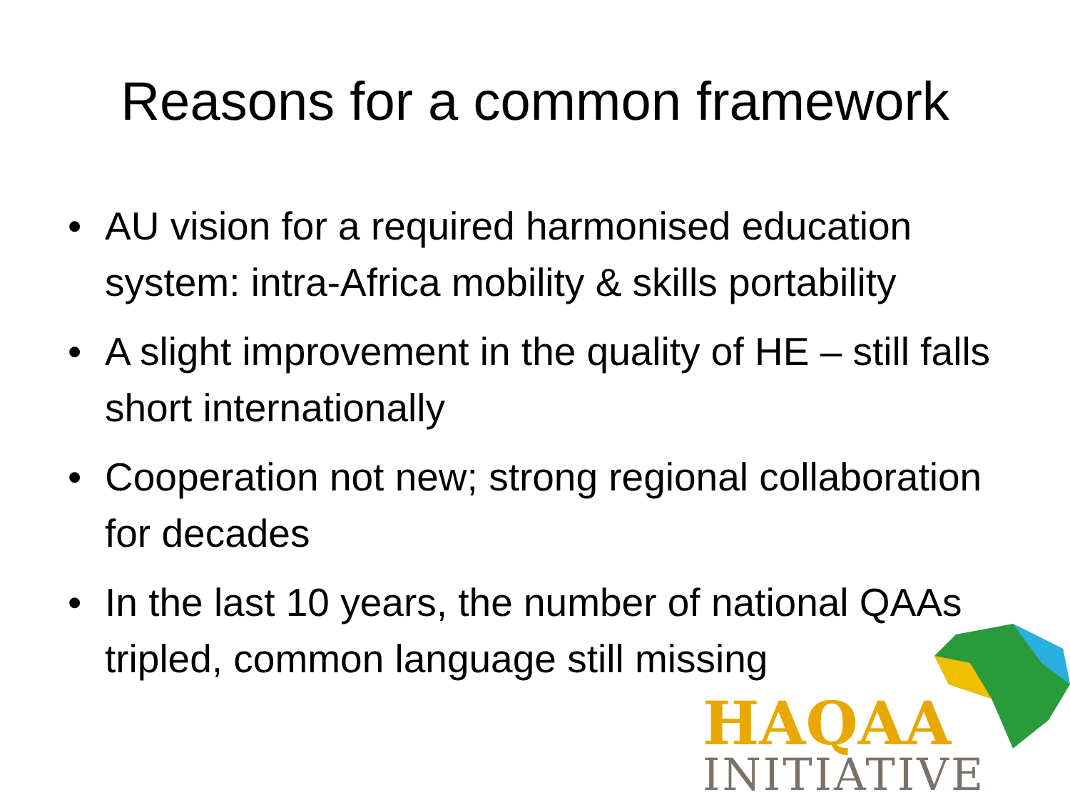Reasons for a common framework
• AU vision for a required harmonised education system: intra-Africa mobility & skills portability
• A slight improvement in the quality of HE – still falls short internationally
• Cooperation not new; strong regional collaboration for decades
• In the last 10 years, the number of national QAAs tripled, common language still missing
HAQAA
INITIATIVE